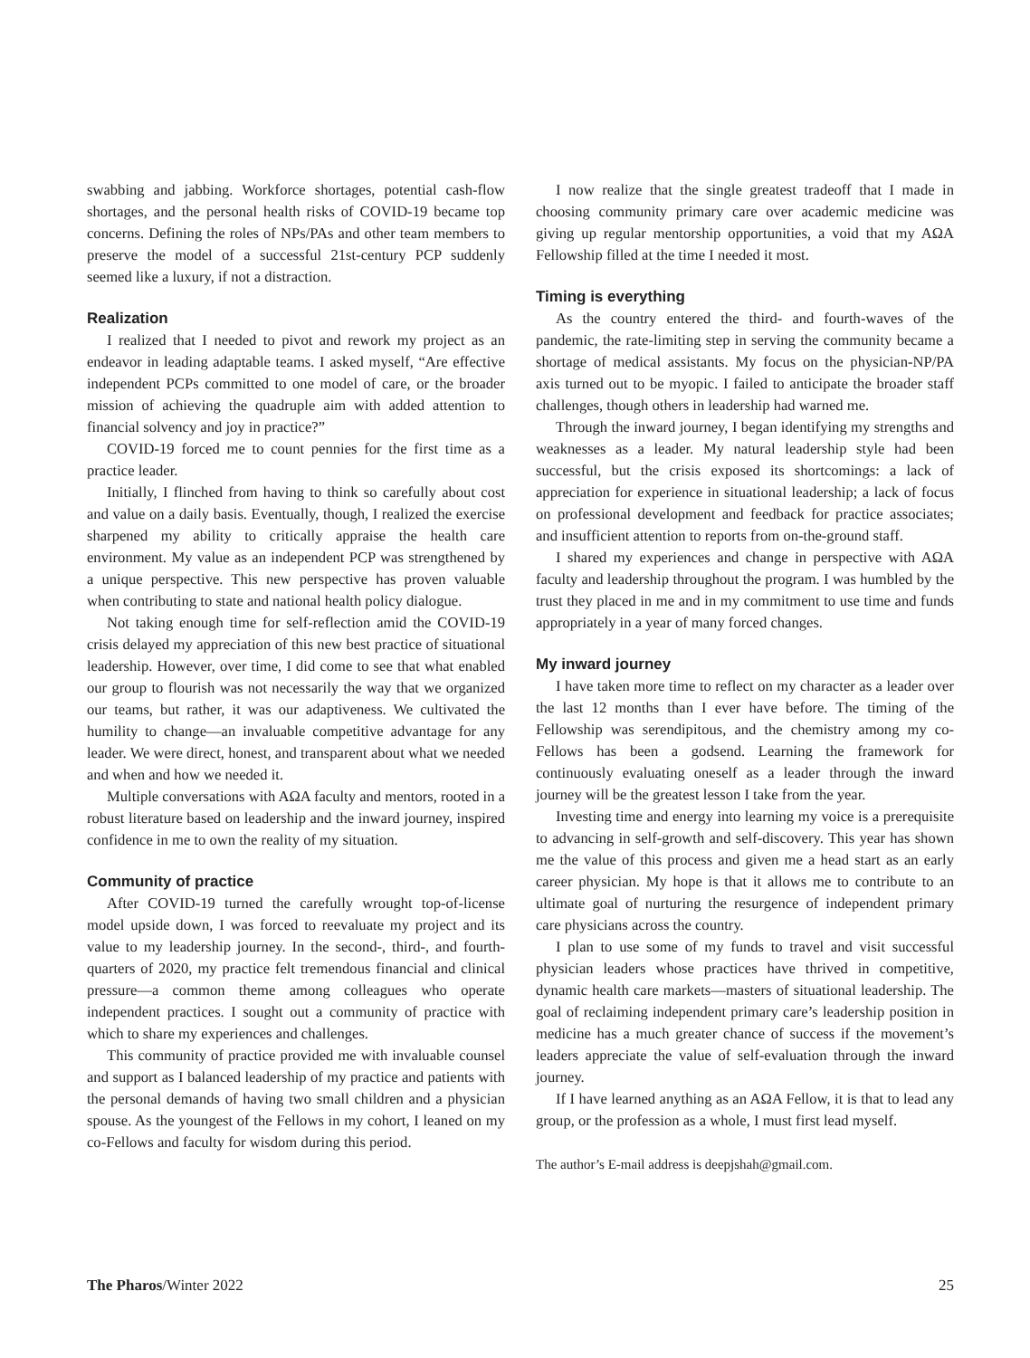swabbing and jabbing. Workforce shortages, potential cash-flow shortages, and the personal health risks of COVID-19 became top concerns. Defining the roles of NPs/PAs and other team members to preserve the model of a successful 21st-century PCP suddenly seemed like a luxury, if not a distraction.
Realization
I realized that I needed to pivot and rework my project as an endeavor in leading adaptable teams. I asked myself, “Are effective independent PCPs committed to one model of care, or the broader mission of achieving the quadruple aim with added attention to financial solvency and joy in practice?”
COVID-19 forced me to count pennies for the first time as a practice leader.
Initially, I flinched from having to think so carefully about cost and value on a daily basis. Eventually, though, I realized the exercise sharpened my ability to critically appraise the health care environment. My value as an independent PCP was strengthened by a unique perspective. This new perspective has proven valuable when contributing to state and national health policy dialogue.
Not taking enough time for self-reflection amid the COVID-19 crisis delayed my appreciation of this new best practice of situational leadership. However, over time, I did come to see that what enabled our group to flourish was not necessarily the way that we organized our teams, but rather, it was our adaptiveness. We cultivated the humility to change—an invaluable competitive advantage for any leader. We were direct, honest, and transparent about what we needed and when and how we needed it.
Multiple conversations with AΩA faculty and mentors, rooted in a robust literature based on leadership and the inward journey, inspired confidence in me to own the reality of my situation.
Community of practice
After COVID-19 turned the carefully wrought top-of-license model upside down, I was forced to reevaluate my project and its value to my leadership journey. In the second-, third-, and fourth-quarters of 2020, my practice felt tremendous financial and clinical pressure—a common theme among colleagues who operate independent practices. I sought out a community of practice with which to share my experiences and challenges.
This community of practice provided me with invaluable counsel and support as I balanced leadership of my practice and patients with the personal demands of having two small children and a physician spouse. As the youngest of the Fellows in my cohort, I leaned on my co-Fellows and faculty for wisdom during this period.
I now realize that the single greatest tradeoff that I made in choosing community primary care over academic medicine was giving up regular mentorship opportunities, a void that my AΩA Fellowship filled at the time I needed it most.
Timing is everything
As the country entered the third- and fourth-waves of the pandemic, the rate-limiting step in serving the community became a shortage of medical assistants. My focus on the physician-NP/PA axis turned out to be myopic. I failed to anticipate the broader staff challenges, though others in leadership had warned me.
Through the inward journey, I began identifying my strengths and weaknesses as a leader. My natural leadership style had been successful, but the crisis exposed its shortcomings: a lack of appreciation for experience in situational leadership; a lack of focus on professional development and feedback for practice associates; and insufficient attention to reports from on-the-ground staff.
I shared my experiences and change in perspective with AΩA faculty and leadership throughout the program. I was humbled by the trust they placed in me and in my commitment to use time and funds appropriately in a year of many forced changes.
My inward journey
I have taken more time to reflect on my character as a leader over the last 12 months than I ever have before. The timing of the Fellowship was serendipitous, and the chemistry among my co-Fellows has been a godsend. Learning the framework for continuously evaluating oneself as a leader through the inward journey will be the greatest lesson I take from the year.
Investing time and energy into learning my voice is a prerequisite to advancing in self-growth and self-discovery. This year has shown me the value of this process and given me a head start as an early career physician. My hope is that it allows me to contribute to an ultimate goal of nurturing the resurgence of independent primary care physicians across the country.
I plan to use some of my funds to travel and visit successful physician leaders whose practices have thrived in competitive, dynamic health care markets—masters of situational leadership. The goal of reclaiming independent primary care’s leadership position in medicine has a much greater chance of success if the movement’s leaders appreciate the value of self-evaluation through the inward journey.
If I have learned anything as an AΩA Fellow, it is that to lead any group, or the profession as a whole, I must first lead myself.
The author’s E-mail address is deepjshah@gmail.com.
The Pharos/Winter 2022 25